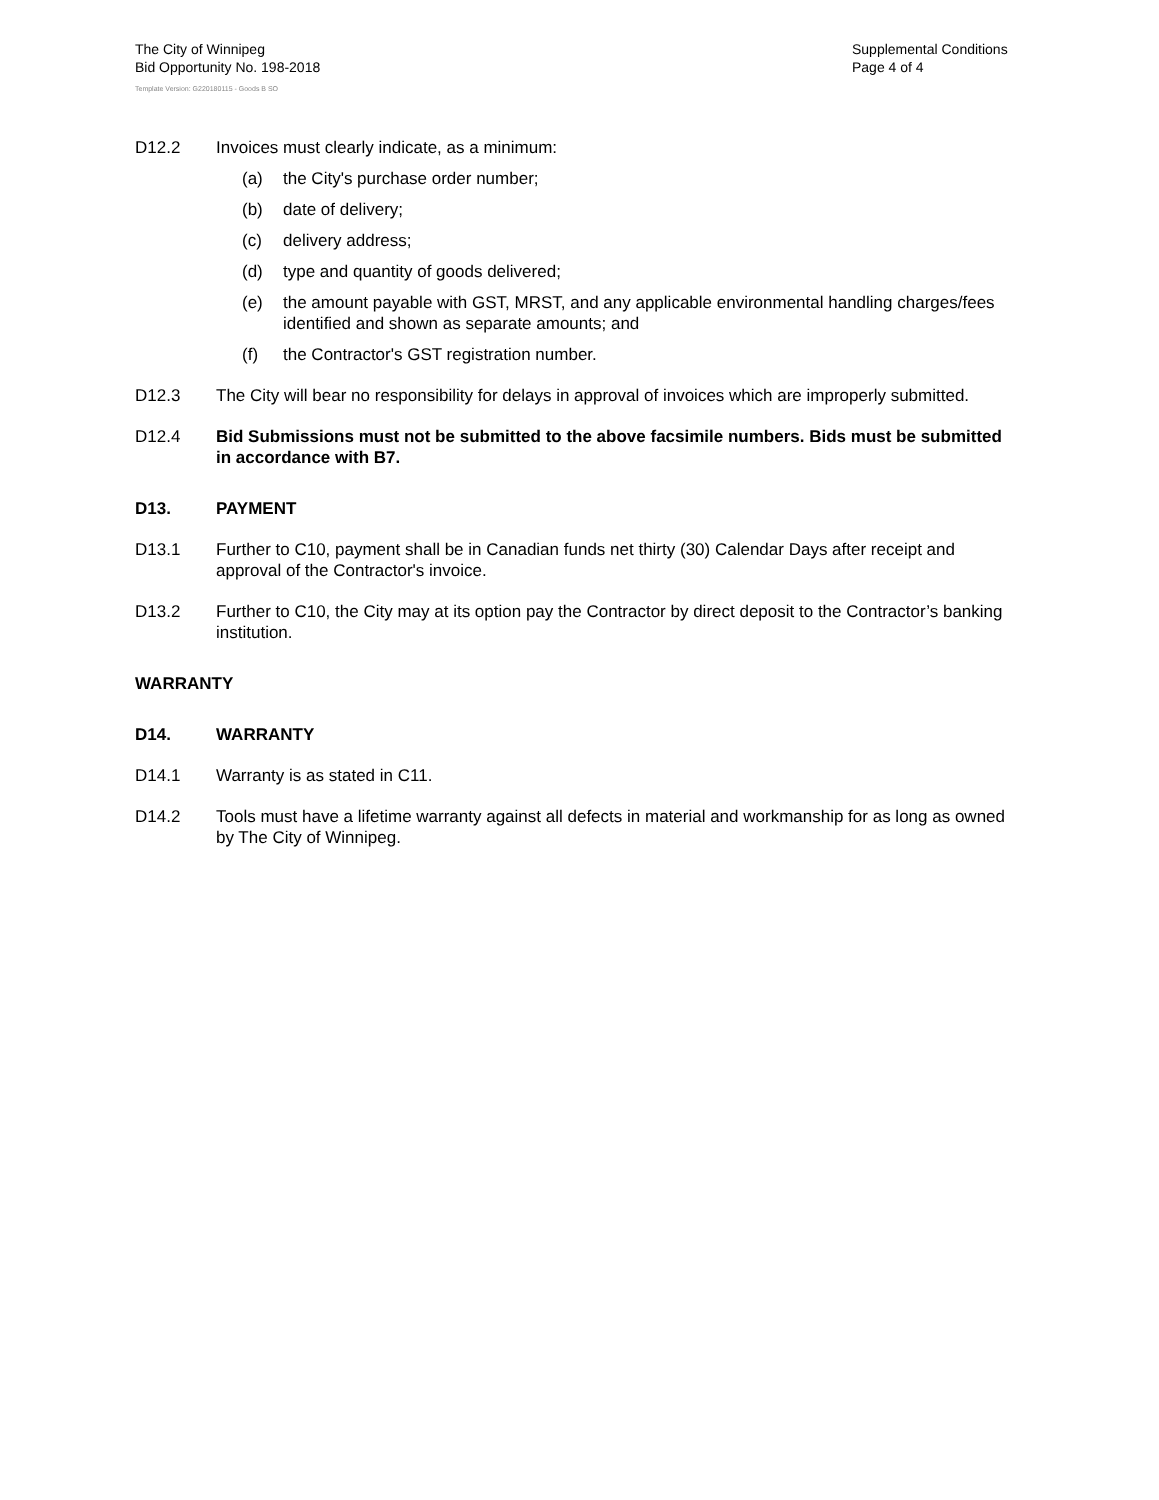The City of Winnipeg
Bid Opportunity No. 198-2018
Supplemental Conditions
Page 4 of 4
Template Version: G220180115 - Goods B SO
D12.2 Invoices must clearly indicate, as a minimum:
(a) the City's purchase order number;
(b) date of delivery;
(c) delivery address;
(d) type and quantity of goods delivered;
(e) the amount payable with GST, MRST, and any applicable environmental handling charges/fees identified and shown as separate amounts; and
(f) the Contractor's GST registration number.
D12.3 The City will bear no responsibility for delays in approval of invoices which are improperly submitted.
D12.4 Bid Submissions must not be submitted to the above facsimile numbers. Bids must be submitted in accordance with B7.
D13. PAYMENT
D13.1 Further to C10, payment shall be in Canadian funds net thirty (30) Calendar Days after receipt and approval of the Contractor's invoice.
D13.2 Further to C10, the City may at its option pay the Contractor by direct deposit to the Contractor’s banking institution.
WARRANTY
D14. WARRANTY
D14.1 Warranty is as stated in C11.
D14.2 Tools must have a lifetime warranty against all defects in material and workmanship for as long as owned by The City of Winnipeg.